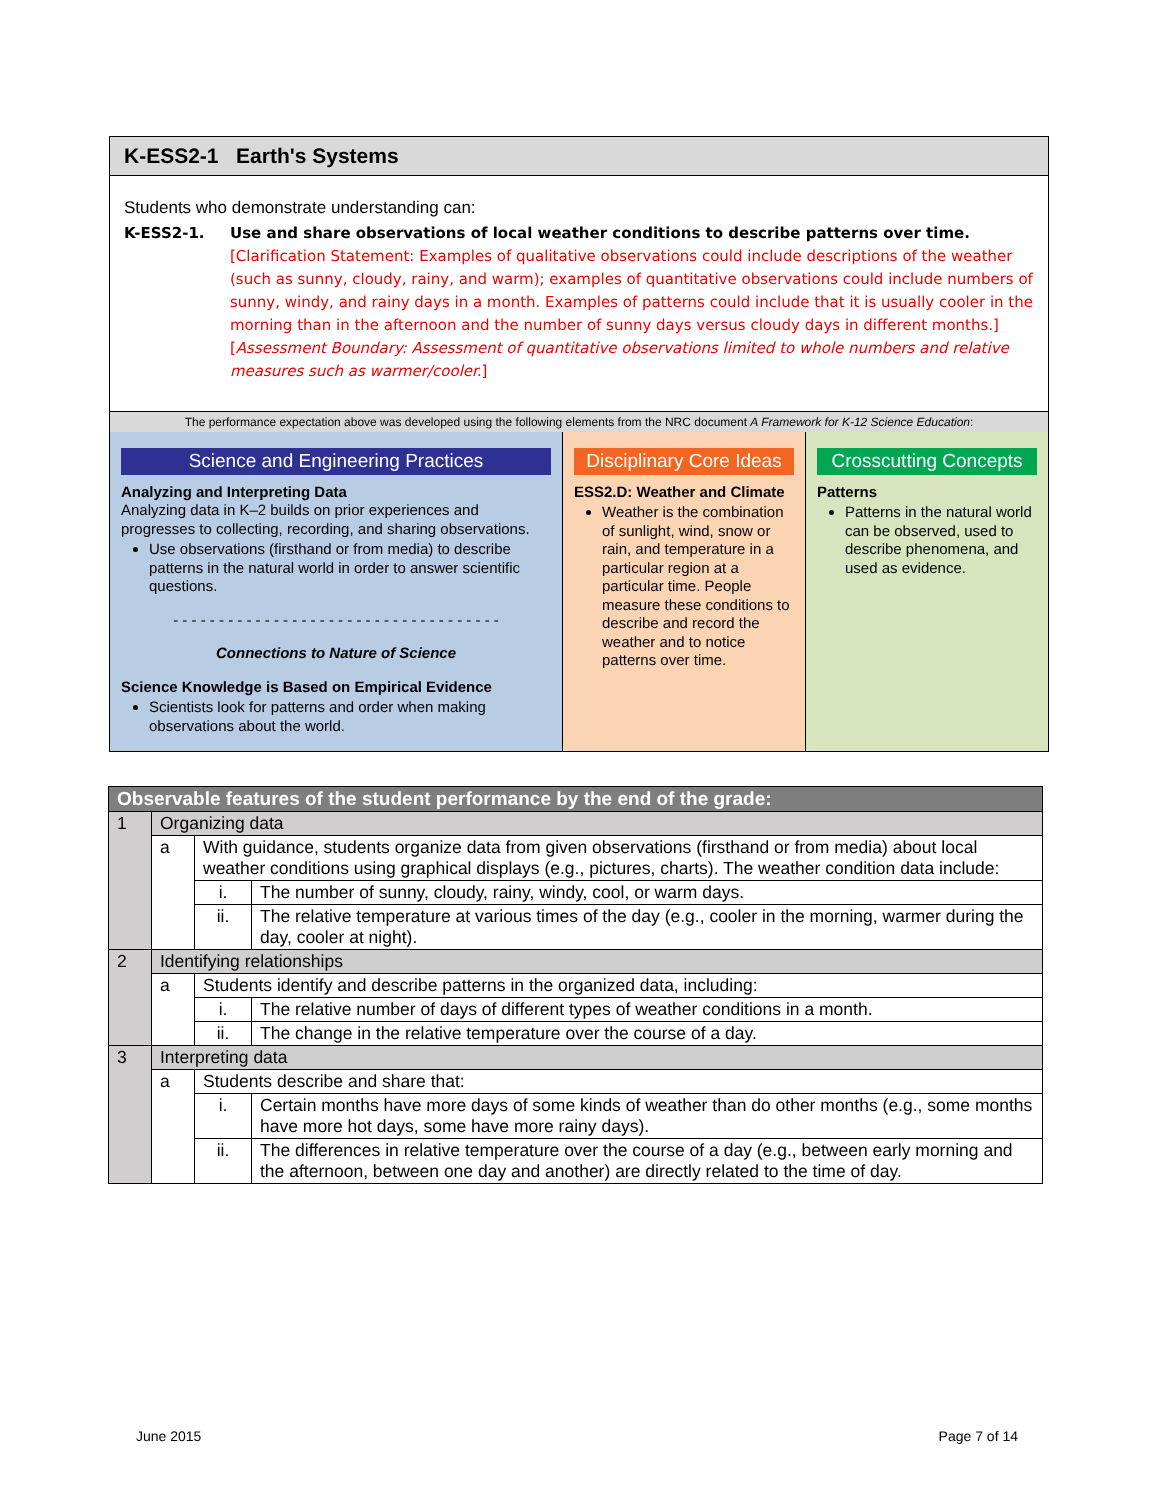K-ESS2-1 Earth's Systems
Students who demonstrate understanding can:
K-ESS2-1. Use and share observations of local weather conditions to describe patterns over time. [Clarification Statement: Examples of qualitative observations could include descriptions of the weather (such as sunny, cloudy, rainy, and warm); examples of quantitative observations could include numbers of sunny, windy, and rainy days in a month. Examples of patterns could include that it is usually cooler in the morning than in the afternoon and the number of sunny days versus cloudy days in different months.] [Assessment Boundary: Assessment of quantitative observations limited to whole numbers and relative measures such as warmer/cooler.]
The performance expectation above was developed using the following elements from the NRC document A Framework for K-12 Science Education:
Science and Engineering Practices
Analyzing and Interpreting Data
Analyzing data in K–2 builds on prior experiences and progresses to collecting, recording, and sharing observations.
Use observations (firsthand or from media) to describe patterns in the natural world in order to answer scientific questions.
- - - - - - - - - - - - - - - - - - - - - - - - - - - - - - - - - - - -
Connections to Nature of Science
Science Knowledge is Based on Empirical Evidence
Scientists look for patterns and order when making observations about the world.
Disciplinary Core Ideas
ESS2.D: Weather and Climate
Weather is the combination of sunlight, wind, snow or rain, and temperature in a particular region at a particular time. People measure these conditions to describe and record the weather and to notice patterns over time.
Crosscutting Concepts
Patterns
Patterns in the natural world can be observed, used to describe phenomena, and used as evidence.
| Observable features of the student performance by the end of the grade: | | | |
| 1 | Organizing data | | |
| | a | With guidance, students organize data from given observations (firsthand or from media) about local weather conditions using graphical displays (e.g., pictures, charts). The weather condition data include: | |
| | | i. | The number of sunny, cloudy, rainy, windy, cool, or warm days. |
| | | ii. | The relative temperature at various times of the day (e.g., cooler in the morning, warmer during the day, cooler at night). |
| 2 | Identifying relationships | | |
| | a | Students identify and describe patterns in the organized data, including: | |
| | | i. | The relative number of days of different types of weather conditions in a month. |
| | | ii. | The change in the relative temperature over the course of a day. |
| 3 | Interpreting data | | |
| | a | Students describe and share that: | |
| | | i. | Certain months have more days of some kinds of weather than do other months (e.g., some months have more hot days, some have more rainy days). |
| | | ii. | The differences in relative temperature over the course of a day (e.g., between early morning and the afternoon, between one day and another) are directly related to the time of day. |
June 2015 Page 7 of 14